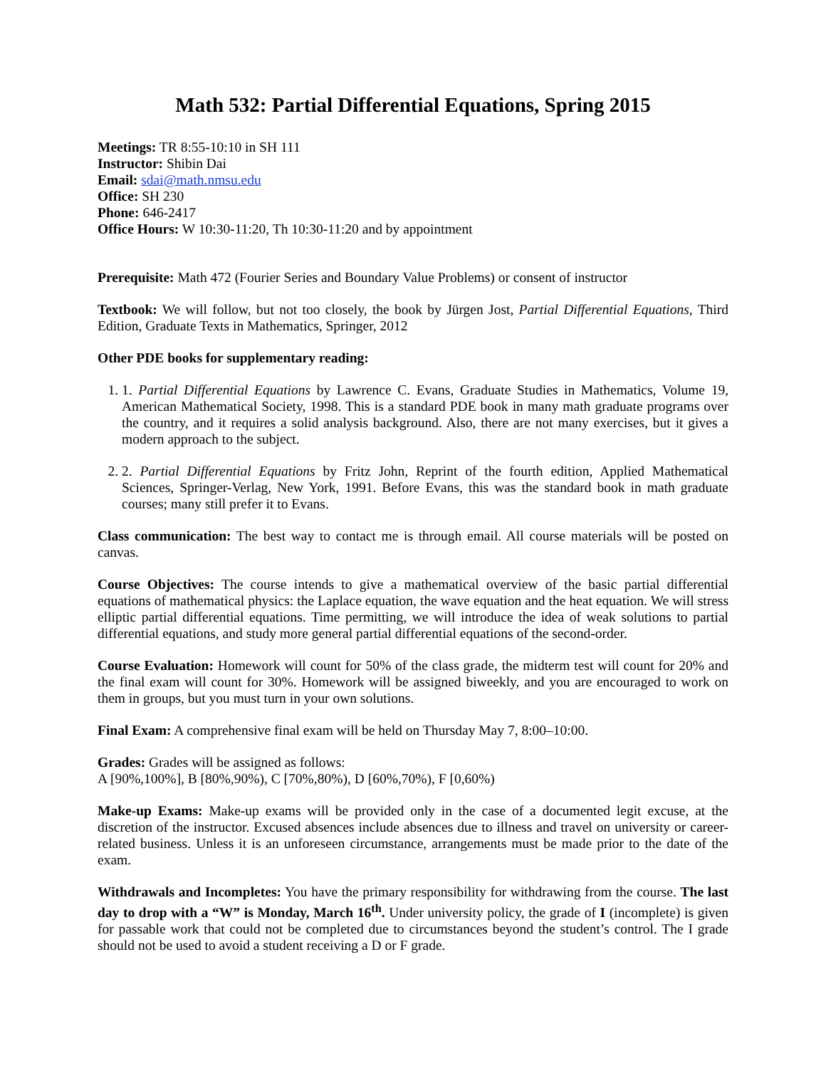Math 532: Partial Differential Equations, Spring 2015
Meetings: TR 8:55-10:10 in SH 111
Instructor: Shibin Dai
Email: sdai@math.nmsu.edu
Office: SH 230
Phone: 646-2417
Office Hours: W 10:30-11:20, Th 10:30-11:20 and by appointment
Prerequisite: Math 472 (Fourier Series and Boundary Value Problems) or consent of instructor
Textbook: We will follow, but not too closely, the book by Jürgen Jost, Partial Differential Equations, Third Edition, Graduate Texts in Mathematics, Springer, 2012
Other PDE books for supplementary reading:
1. 1. Partial Differential Equations by Lawrence C. Evans, Graduate Studies in Mathematics, Volume 19, American Mathematical Society, 1998. This is a standard PDE book in many math graduate programs over the country, and it requires a solid analysis background. Also, there are not many exercises, but it gives a modern approach to the subject.
2. 2. Partial Differential Equations by Fritz John, Reprint of the fourth edition, Applied Mathematical Sciences, Springer-Verlag, New York, 1991. Before Evans, this was the standard book in math graduate courses; many still prefer it to Evans.
Class communication: The best way to contact me is through email. All course materials will be posted on canvas.
Course Objectives: The course intends to give a mathematical overview of the basic partial differential equations of mathematical physics: the Laplace equation, the wave equation and the heat equation. We will stress elliptic partial differential equations. Time permitting, we will introduce the idea of weak solutions to partial differential equations, and study more general partial differential equations of the second-order.
Course Evaluation: Homework will count for 50% of the class grade, the midterm test will count for 20% and the final exam will count for 30%. Homework will be assigned biweekly, and you are encouraged to work on them in groups, but you must turn in your own solutions.
Final Exam: A comprehensive final exam will be held on Thursday May 7, 8:00–10:00.
Grades: Grades will be assigned as follows:
A [90%,100%], B [80%,90%), C [70%,80%), D [60%,70%), F [0,60%)
Make-up Exams: Make-up exams will be provided only in the case of a documented legit excuse, at the discretion of the instructor. Excused absences include absences due to illness and travel on university or career-related business. Unless it is an unforeseen circumstance, arrangements must be made prior to the date of the exam.
Withdrawals and Incompletes: You have the primary responsibility for withdrawing from the course. The last day to drop with a “W” is Monday, March 16<sup>th</sup>. Under university policy, the grade of I (incomplete) is given for passable work that could not be completed due to circumstances beyond the student’s control. The I grade should not be used to avoid a student receiving a D or F grade.